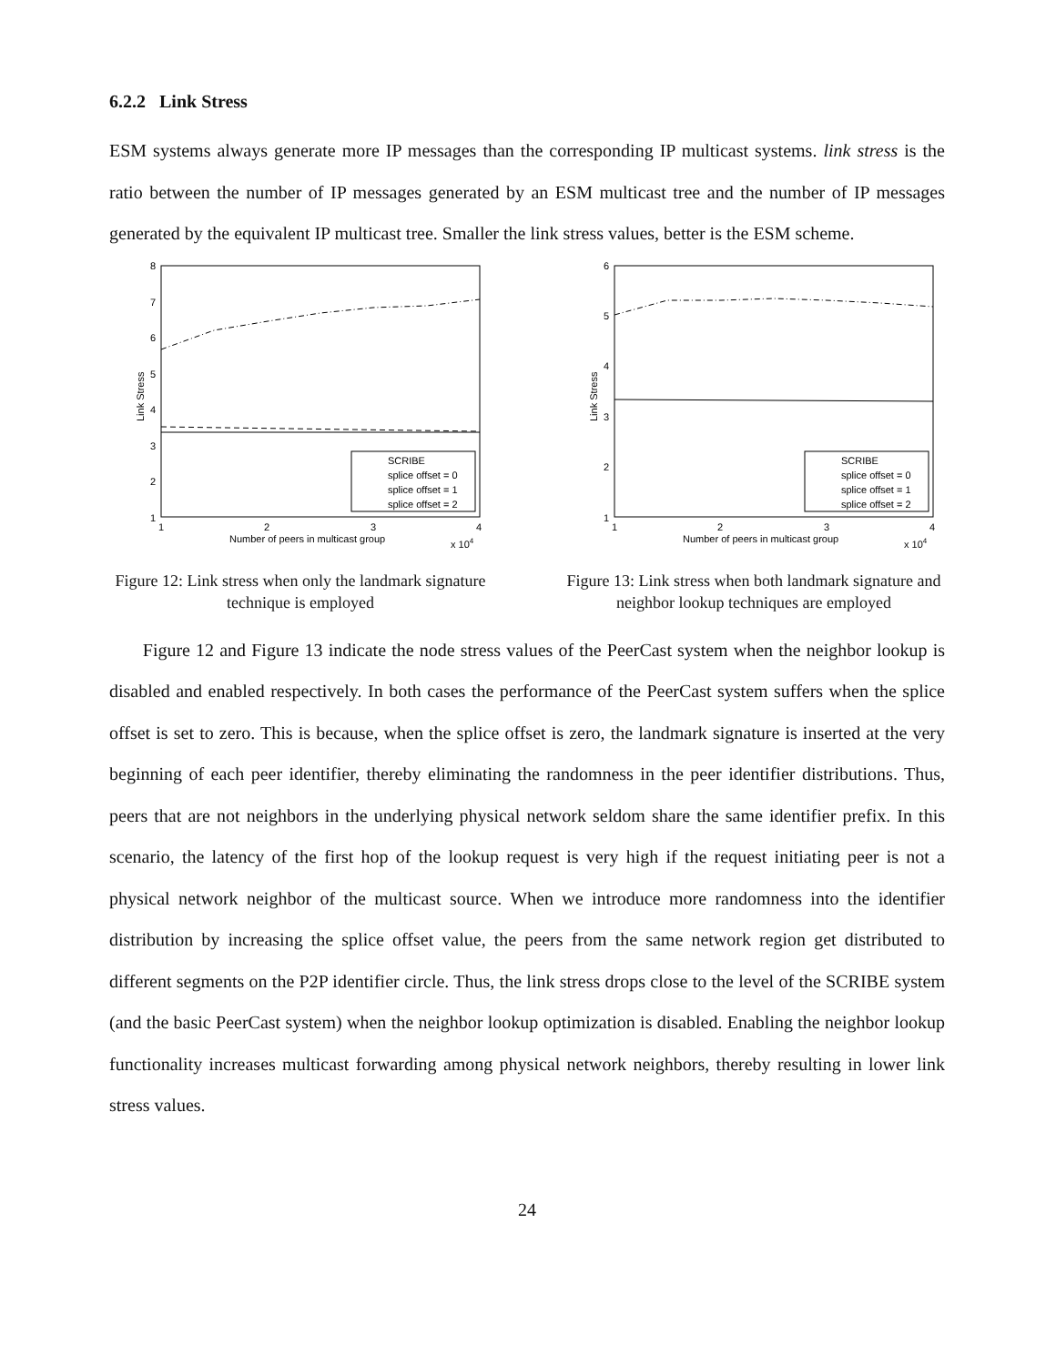6.2.2 Link Stress
ESM systems always generate more IP messages than the corresponding IP multicast systems. link stress is the ratio between the number of IP messages generated by an ESM multicast tree and the number of IP messages generated by the equivalent IP multicast tree. Smaller the link stress values, better is the ESM scheme.
8
7
6
5
4
3
2
1
1
2
3
4
Number of peers in multicast group
x 104
Link Stress
SCRIBE
splice offset = 0
splice offset = 1
splice offset = 2
Figure 12: Link stress when only the landmark signature technique is employed
6
5
4
3
2
1
1
2
3
4
Number of peers in multicast group
x 104
Link Stress
SCRIBE
splice offset = 0
splice offset = 1
splice offset = 2
Figure 13: Link stress when both landmark signature and neighbor lookup techniques are employed
Figure 12 and Figure 13 indicate the node stress values of the PeerCast system when the neighbor lookup is disabled and enabled respectively. In both cases the performance of the PeerCast system suffers when the splice offset is set to zero. This is because, when the splice offset is zero, the landmark signature is inserted at the very beginning of each peer identifier, thereby eliminating the randomness in the peer identifier distributions. Thus, peers that are not neighbors in the underlying physical network seldom share the same identifier prefix. In this scenario, the latency of the first hop of the lookup request is very high if the request initiating peer is not a physical network neighbor of the multicast source. When we introduce more randomness into the identifier distribution by increasing the splice offset value, the peers from the same network region get distributed to different segments on the P2P identifier circle. Thus, the link stress drops close to the level of the SCRIBE system (and the basic PeerCast system) when the neighbor lookup optimization is disabled. Enabling the neighbor lookup functionality increases multicast forwarding among physical network neighbors, thereby resulting in lower link stress values.
24